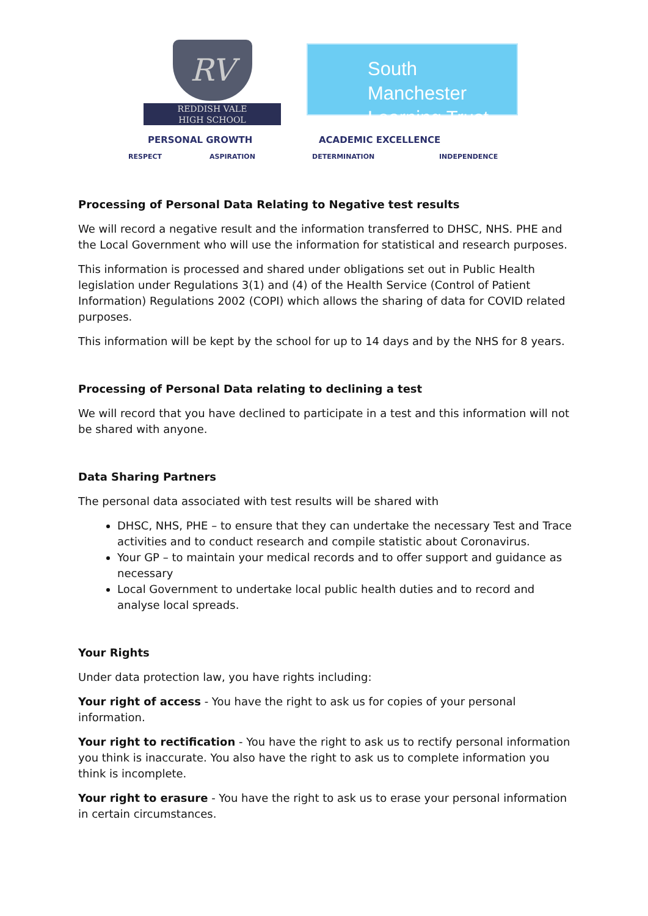RV
REDDISH VALE
HIGH SCHOOL
South Manchester
Learning Trust
PERSONAL GROWTH ACADEMIC EXCELLENCE
RESPECT ASPIRATION DETERMINATION INDEPENDENCE
Processing of Personal Data Relating to Negative test results
We will record a negative result and the information transferred to DHSC, NHS. PHE and the Local Government who will use the information for statistical and research purposes.
This information is processed and shared under obligations set out in Public Health legislation under Regulations 3(1) and (4) of the Health Service (Control of Patient Information) Regulations 2002 (COPI) which allows the sharing of data for COVID related purposes.
This information will be kept by the school for up to 14 days and by the NHS for 8 years.
Processing of Personal Data relating to declining a test
We will record that you have declined to participate in a test and this information will not be shared with anyone.
Data Sharing Partners
The personal data associated with test results will be shared with
DHSC, NHS, PHE – to ensure that they can undertake the necessary Test and Trace activities and to conduct research and compile statistic about Coronavirus.
Your GP – to maintain your medical records and to offer support and guidance as necessary
Local Government to undertake local public health duties and to record and analyse local spreads.
Your Rights
Under data protection law, you have rights including:
Your right of access - You have the right to ask us for copies of your personal information.
Your right to rectification - You have the right to ask us to rectify personal information you think is inaccurate. You also have the right to ask us to complete information you think is incomplete.
Your right to erasure - You have the right to ask us to erase your personal information in certain circumstances.